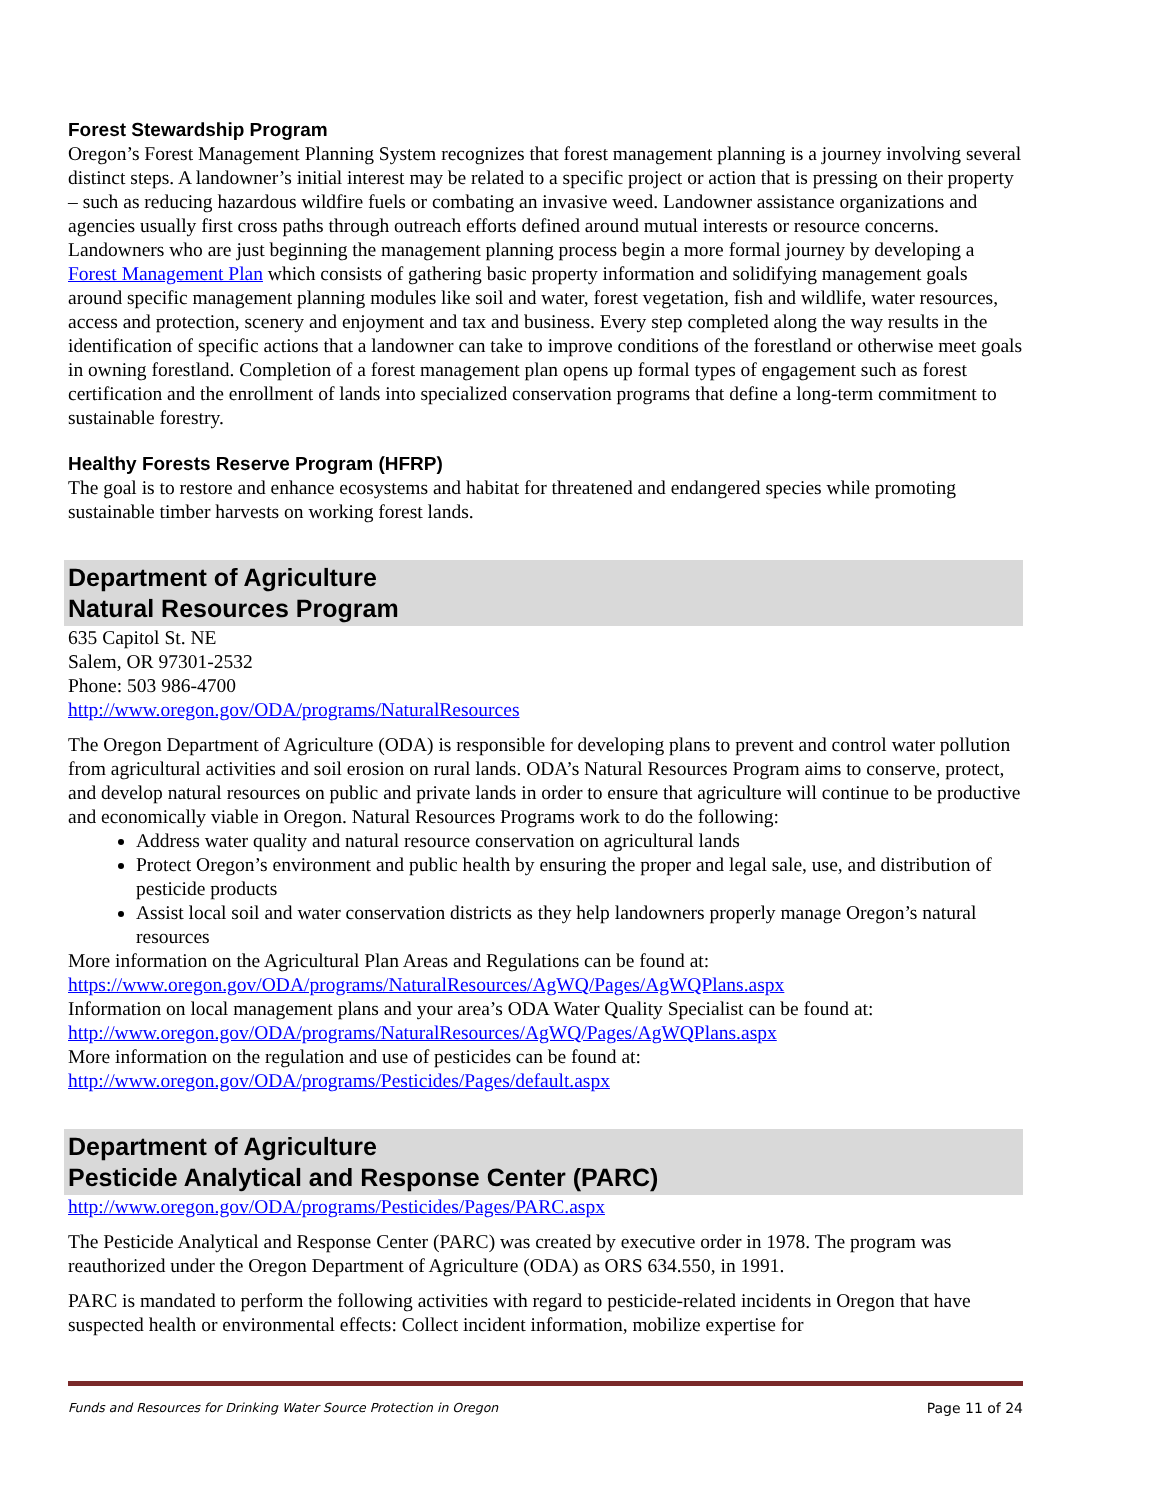Forest Stewardship Program
Oregon’s Forest Management Planning System recognizes that forest management planning is a journey involving several distinct steps. A landowner’s initial interest may be related to a specific project or action that is pressing on their property – such as reducing hazardous wildfire fuels or combating an invasive weed. Landowner assistance organizations and agencies usually first cross paths through outreach efforts defined around mutual interests or resource concerns. Landowners who are just beginning the management planning process begin a more formal journey by developing a Forest Management Plan which consists of gathering basic property information and solidifying management goals around specific management planning modules like soil and water, forest vegetation, fish and wildlife, water resources, access and protection, scenery and enjoyment and tax and business. Every step completed along the way results in the identification of specific actions that a landowner can take to improve conditions of the forestland or otherwise meet goals in owning forestland. Completion of a forest management plan opens up formal types of engagement such as forest certification and the enrollment of lands into specialized conservation programs that define a long-term commitment to sustainable forestry.
Healthy Forests Reserve Program (HFRP)
The goal is to restore and enhance ecosystems and habitat for threatened and endangered species while promoting sustainable timber harvests on working forest lands.
Department of Agriculture
Natural Resources Program
635 Capitol St. NE
Salem, OR 97301-2532
Phone: 503 986-4700
http://www.oregon.gov/ODA/programs/NaturalResources
The Oregon Department of Agriculture (ODA) is responsible for developing plans to prevent and control water pollution from agricultural activities and soil erosion on rural lands. ODA’s Natural Resources Program aims to conserve, protect, and develop natural resources on public and private lands in order to ensure that agriculture will continue to be productive and economically viable in Oregon. Natural Resources Programs work to do the following:
Address water quality and natural resource conservation on agricultural lands
Protect Oregon’s environment and public health by ensuring the proper and legal sale, use, and distribution of pesticide products
Assist local soil and water conservation districts as they help landowners properly manage Oregon’s natural resources
More information on the Agricultural Plan Areas and Regulations can be found at:
https://www.oregon.gov/ODA/programs/NaturalResources/AgWQ/Pages/AgWQPlans.aspx
Information on local management plans and your area’s ODA Water Quality Specialist can be found at:
http://www.oregon.gov/ODA/programs/NaturalResources/AgWQ/Pages/AgWQPlans.aspx
More information on the regulation and use of pesticides can be found at:
http://www.oregon.gov/ODA/programs/Pesticides/Pages/default.aspx
Department of Agriculture
Pesticide Analytical and Response Center (PARC)
http://www.oregon.gov/ODA/programs/Pesticides/Pages/PARC.aspx
The Pesticide Analytical and Response Center (PARC) was created by executive order in 1978. The program was reauthorized under the Oregon Department of Agriculture (ODA) as ORS 634.550, in 1991.
PARC is mandated to perform the following activities with regard to pesticide-related incidents in Oregon that have suspected health or environmental effects: Collect incident information, mobilize expertise for
Funds and Resources for Drinking Water Source Protection in Oregon Page 11 of 24